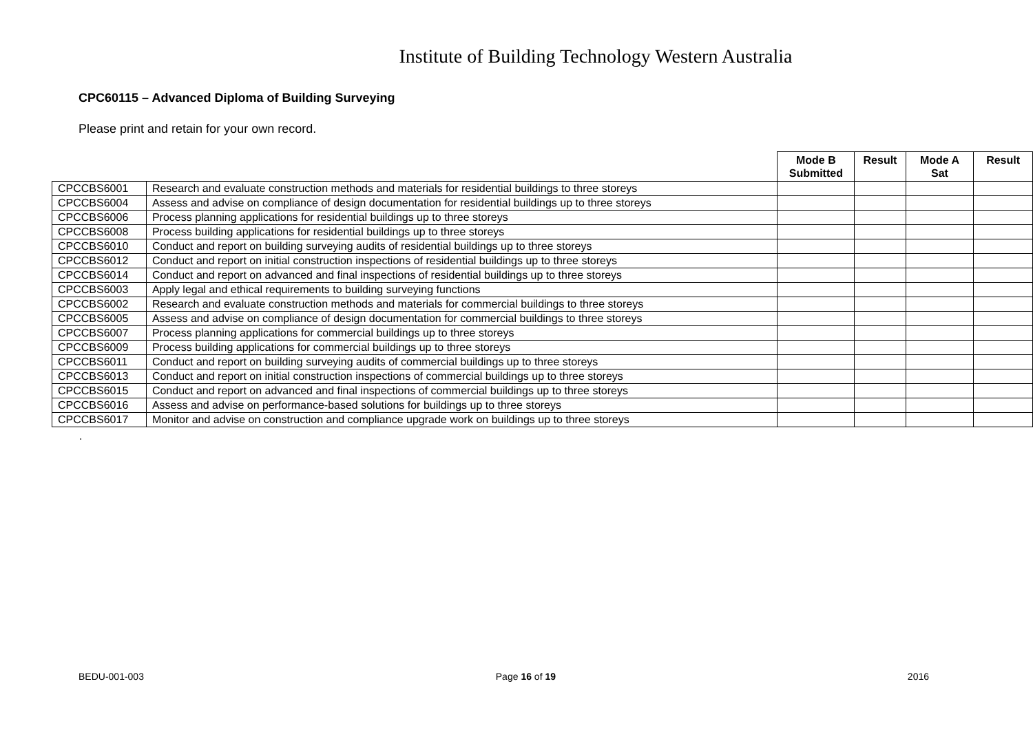Institute of Building Technology Western Australia
CPC60115 – Advanced Diploma of Building Surveying
Please print and retain for your own record.
| | | Mode B Submitted | Result | Mode A Sat | Result |
| --- | --- | --- | --- | --- | --- |
| CPCCBS6001 | Research and evaluate construction methods and materials for residential buildings to three storeys | | | | |
| CPCCBS6004 | Assess and advise on compliance of design documentation for residential buildings up to three storeys | | | | |
| CPCCBS6006 | Process planning applications for residential buildings up to three storeys | | | | |
| CPCCBS6008 | Process building applications for residential buildings up to three storeys | | | | |
| CPCCBS6010 | Conduct and report on building surveying audits of residential buildings up to three storeys | | | | |
| CPCCBS6012 | Conduct and report on initial construction inspections of residential buildings up to three storeys | | | | |
| CPCCBS6014 | Conduct and report on advanced and final inspections of residential buildings up to three storeys | | | | |
| CPCCBS6003 | Apply legal and ethical requirements to building surveying functions | | | | |
| CPCCBS6002 | Research and evaluate construction methods and materials for commercial buildings to three storeys | | | | |
| CPCCBS6005 | Assess and advise on compliance of design documentation for commercial buildings to three storeys | | | | |
| CPCCBS6007 | Process planning applications for commercial buildings up to three storeys | | | | |
| CPCCBS6009 | Process building applications for commercial buildings up to three storeys | | | | |
| CPCCBS6011 | Conduct and report on building surveying audits of commercial buildings up to three storeys | | | | |
| CPCCBS6013 | Conduct and report on initial construction inspections of commercial buildings up to three storeys | | | | |
| CPCCBS6015 | Conduct and report on advanced and final inspections of commercial buildings up to three storeys | | | | |
| CPCCBS6016 | Assess and advise on performance-based solutions for buildings up to three storeys | | | | |
| CPCCBS6017 | Monitor and advise on construction and compliance upgrade work on buildings up to three storeys | | | | |
.
BEDU-001-003 Page 16 of 19 2016